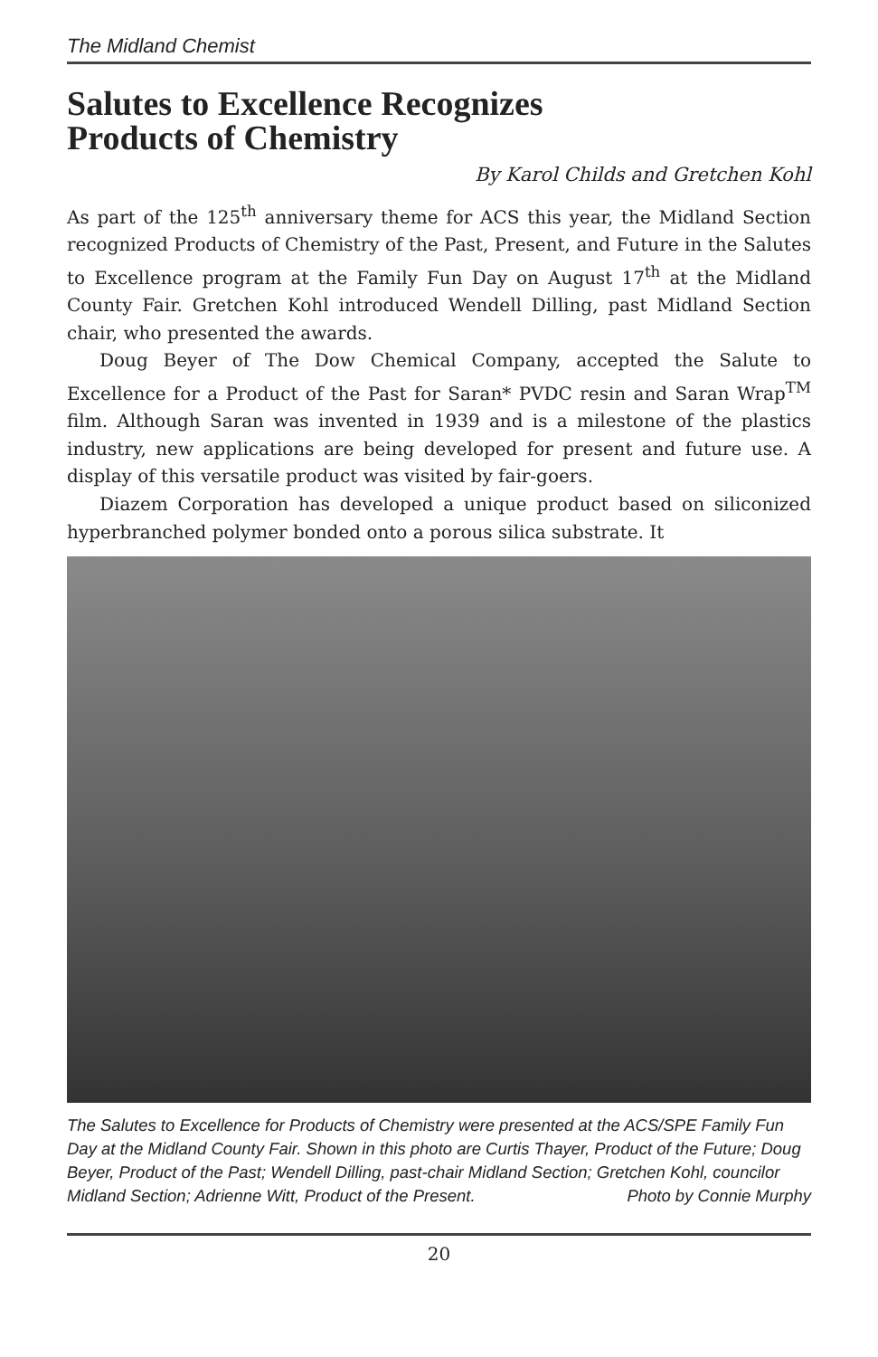The Midland Chemist
Salutes to Excellence Recognizes
Products of Chemistry
By Karol Childs and Gretchen Kohl
As part of the 125<sup>th</sup> anniversary theme for ACS this year, the Midland Section recognized Products of Chemistry of the Past, Present, and Future in the Salutes to Excellence program at the Family Fun Day on August 17<sup>th</sup> at the Midland County Fair. Gretchen Kohl introduced Wendell Dilling, past Midland Section chair, who presented the awards.
Doug Beyer of The Dow Chemical Company, accepted the Salute to Excellence for a Product of the Past for Saran* PVDC resin and Saran Wrap<sup>TM</sup> film. Although Saran was invented in 1939 and is a milestone of the plastics industry, new applications are being developed for present and future use. A display of this versatile product was visited by fair-goers.
Diazem Corporation has developed a unique product based on siliconized hyperbranched polymer bonded onto a porous silica substrate. It
The Salutes to Excellence for Products of Chemistry were presented at the ACS/SPE Family Fun Day at the Midland County Fair. Shown in this photo are Curtis Thayer, Product of the Future; Doug Beyer, Product of the Past; Wendell Dilling, past-chair Midland Section; Gretchen Kohl, councilor Midland Section; Adrienne Witt, Product of the Present. Photo by Connie Murphy
20